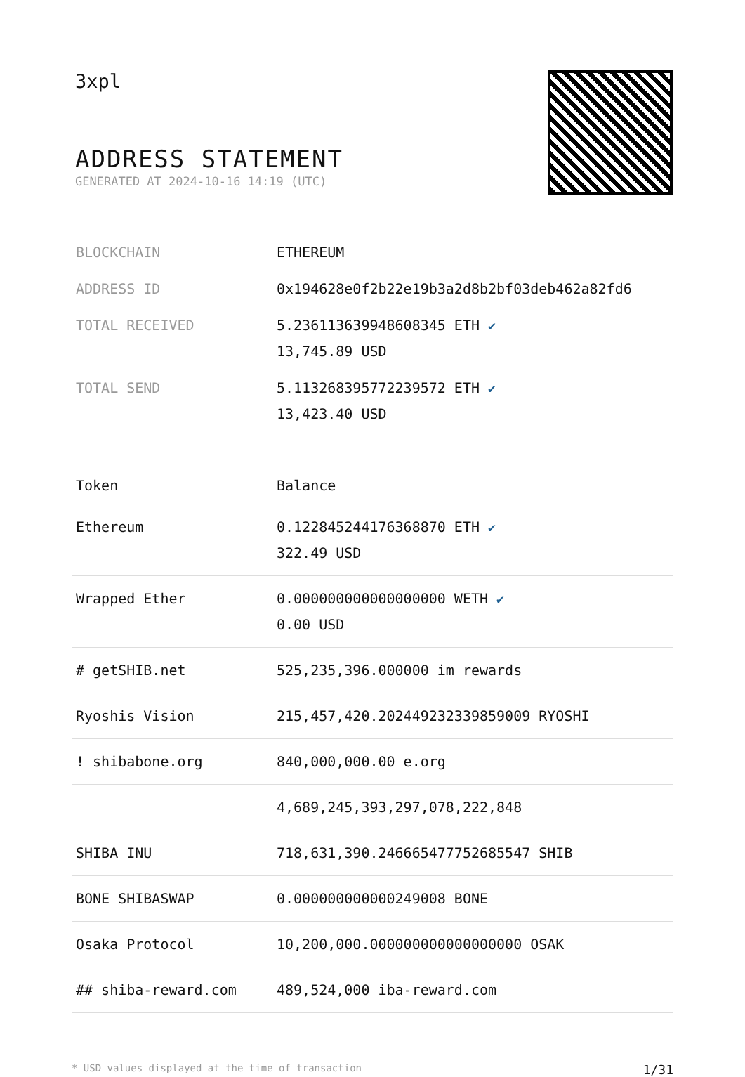3xpl
ADDRESS STATEMENT
GENERATED AT 2024-10-16 14:19 (UTC)
| BLOCKCHAIN | ETHEREUM |
| ADDRESS ID | 0x194628e0f2b22e19b3a2d8b2bf03deb462a82fd6 |
| TOTAL RECEIVED | 5.236113639948608345 ETH ✔ 13,745.89 USD |
| TOTAL SEND | 5.113268395772239572 ETH ✔ 13,423.40 USD |
| Token | Balance |
| --- | --- |
| Ethereum | 0.122845244176368870 ETH ✔ 322.49 USD |
| Wrapped Ether | 0.000000000000000000 WETH ✔ 0.00 USD |
| # getSHIB.net | 525,235,396.000000 im rewards |
| Ryoshis Vision | 215,457,420.202449232339859009 RYOSHI |
| ! shibabone.org | 840,000,000.00 e.org |
| | 4,689,245,393,297,078,222,848 |
| SHIBA INU | 718,631,390.246665477752685547 SHIB |
| BONE SHIBASWAP | 0.000000000000249008 BONE |
| Osaka Protocol | 10,200,000.000000000000000000 OSAK |
| ## shiba-reward.com | 489,524,000 iba-reward.com |
* USD values displayed at the time of transaction 1/31